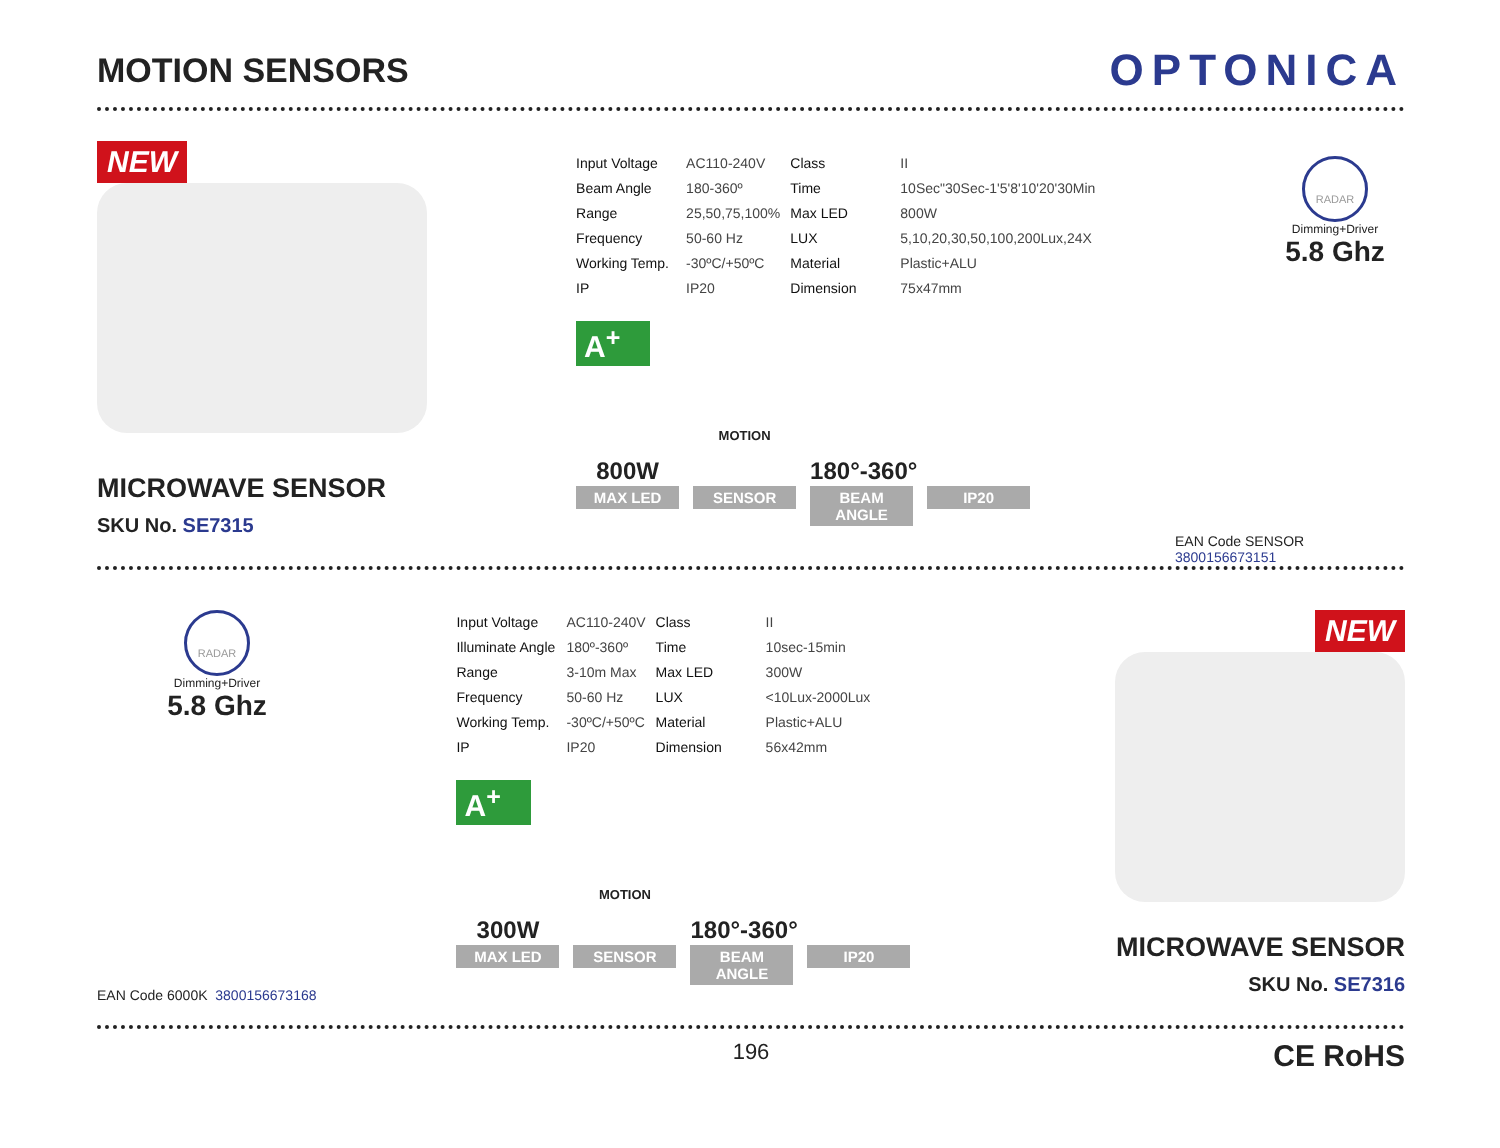MOTION SENSORS
OPTONICA
NEW
MICROWAVE SENSOR
SKU No. SE7315
| Input Voltage | AC110-240V | Class | II |
| Beam Angle | 180-360º | Time | 10Sec"30Sec-1'5'8'10'20'30Min |
| Range | 25,50,75,100% | Max LED | 800W |
| Frequency | 50-60 Hz | LUX | 5,10,20,30,50,100,200Lux,24X |
| Working Temp. | -30ºC/+50ºC | Material | Plastic+ALU |
| IP | IP20 | Dimension | 75x47mm |
A<sup>+</sup>
800W
MAX LED
MOTION
SENSOR
180°-360°
BEAM ANGLE
IP20
RADAR
Dimming+Driver
5.8 Ghz
EAN Code SENSOR 3800156673151
RADAR
Dimming+Driver
5.8 Ghz
EAN Code 6000K 3800156673168
| Input Voltage | AC110-240V | Class | II |
| Illuminate Angle | 180º-360º | Time | 10sec-15min |
| Range | 3-10m Max | Max LED | 300W |
| Frequency | 50-60 Hz | LUX | <10Lux-2000Lux |
| Working Temp. | -30ºC/+50ºC | Material | Plastic+ALU |
| IP | IP20 | Dimension | 56x42mm |
A<sup>+</sup>
300W
MAX LED
MOTION
SENSOR
180°-360°
BEAM ANGLE
IP20
NEW
MICROWAVE SENSOR
SKU No. SE7316
196 CE RoHS